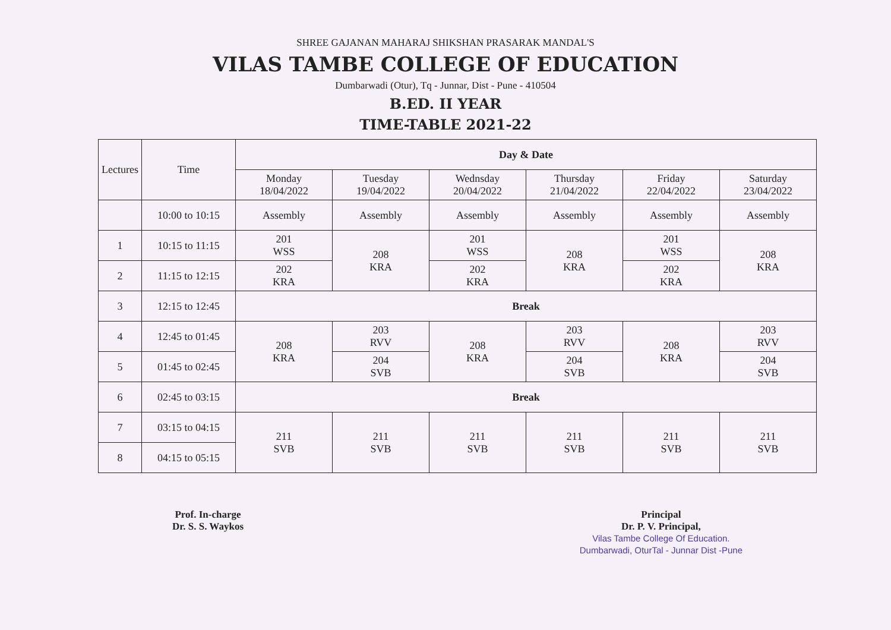SHREE GAJANAN MAHARAJ SHIKSHAN PRASARAK MANDAL'S
VILAS TAMBE COLLEGE OF EDUCATION
Dumbarwadi (Otur), Tq - Junnar, Dist - Pune - 410504
B.ED. II YEAR
TIME-TABLE 2021-22
| Lectures | Time | Day & Date | | | | | |
| --- | --- | --- | --- | --- | --- | --- | --- |
| | | Monday 18/04/2022 | Tuesday 19/04/2022 | Wednsday 20/04/2022 | Thursday 21/04/2022 | Friday 22/04/2022 | Saturday 23/04/2022 |
| | 10:00 to 10:15 | Assembly | Assembly | Assembly | Assembly | Assembly | Assembly |
| 1 | 10:15 to 11:15 | 201 WSS | 208 KRA | 201 WSS | 208 KRA | 201 WSS | 208 KRA |
| 2 | 11:15 to 12:15 | 202 KRA | | 202 KRA | | 202 KRA | |
| 3 | 12:15 to 12:45 | Break | | | | | |
| 4 | 12:45 to 01:45 | 208 KRA | 203 RVV | 208 KRA | 203 RVV | 208 KRA | 203 RVV |
| 5 | 01:45 to 02:45 | | 204 SVB | | 204 SVB | | 204 SVB |
| 6 | 02:45 to 03:15 | Break | | | | | |
| 7 | 03:15 to 04:15 | 211 SVB | 211 SVB | 211 SVB | 211 SVB | 211 SVB | 211 SVB |
| 8 | 04:15 to 05:15 | | | | | | |
Prof. In-charge
Dr. S. S. Waykos
Principal
Dr. P. V. Principal,
Vilas Tambe College Of Education.
Dumbarwadi, OturTal - Junnar Dist -Pune